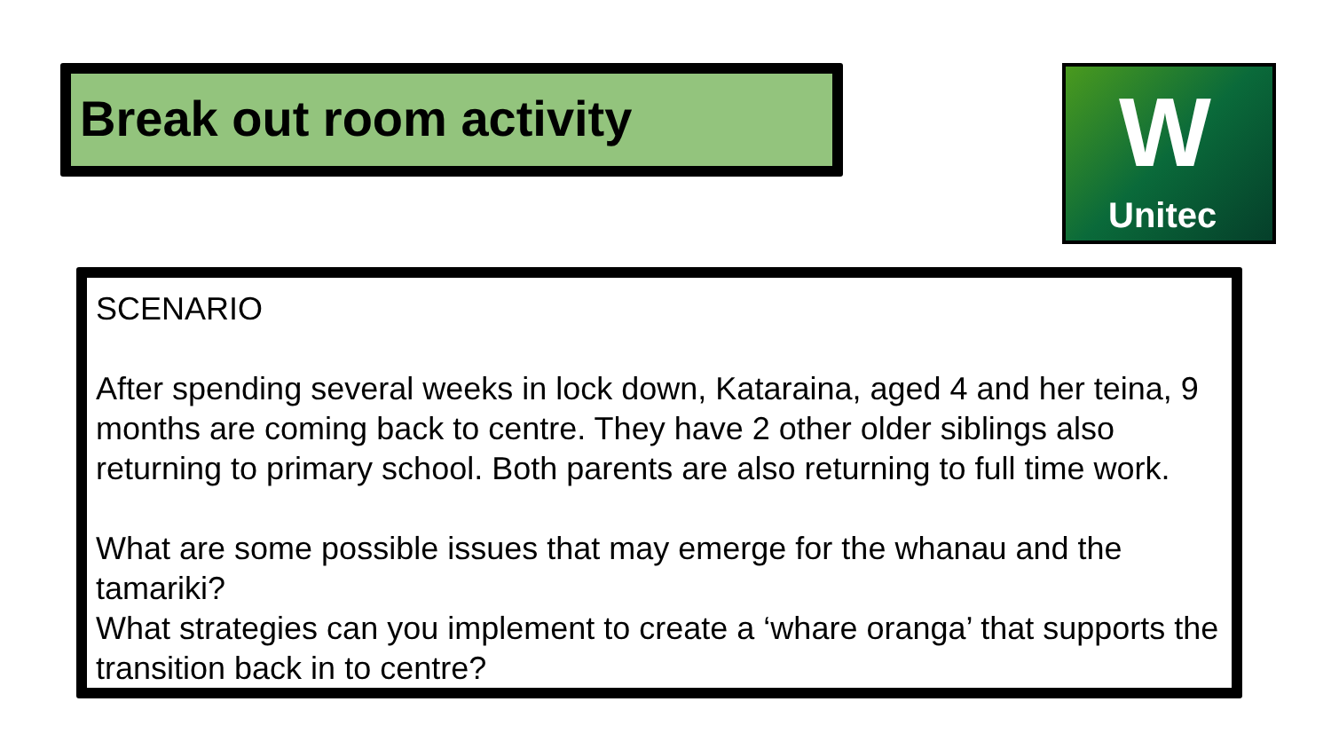Break out room activity
W
Unitec
SCENARIO
After spending several weeks in lock down, Kataraina, aged 4 and her teina, 9 months are coming back to centre. They have 2 other older siblings also returning to primary school. Both parents are also returning to full time work.
What are some possible issues that may emerge for the whanau and the tamariki?
What strategies can you implement to create a ‘whare oranga’ that supports the transition back in to centre?